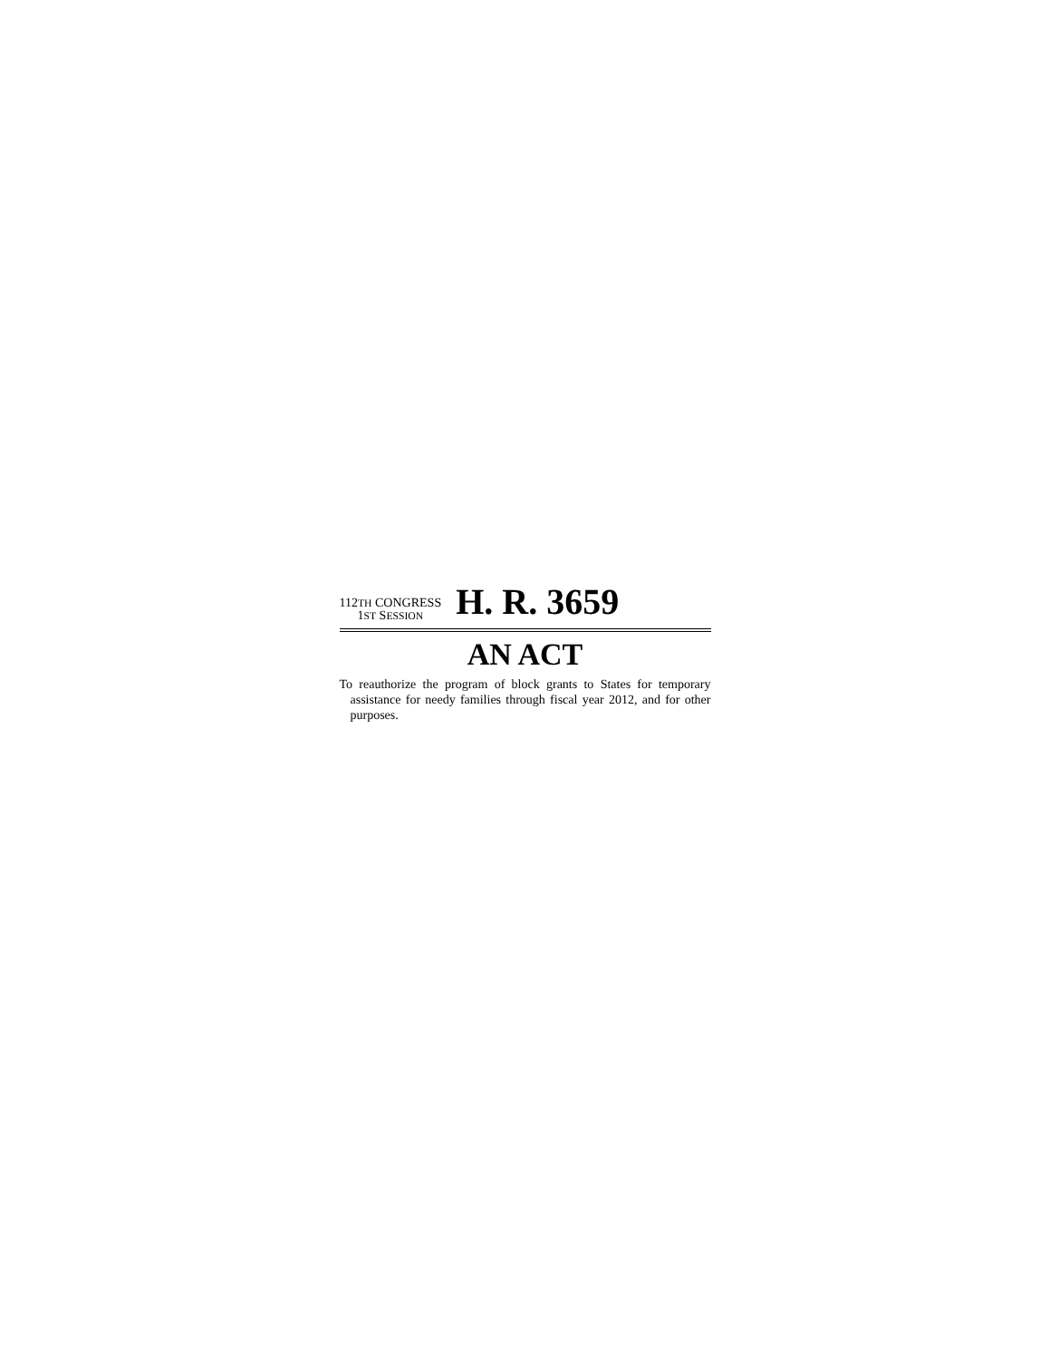112TH CONGRESS
1ST SESSION
H. R. 3659
AN ACT
To reauthorize the program of block grants to States for temporary assistance for needy families through fiscal year 2012, and for other purposes.